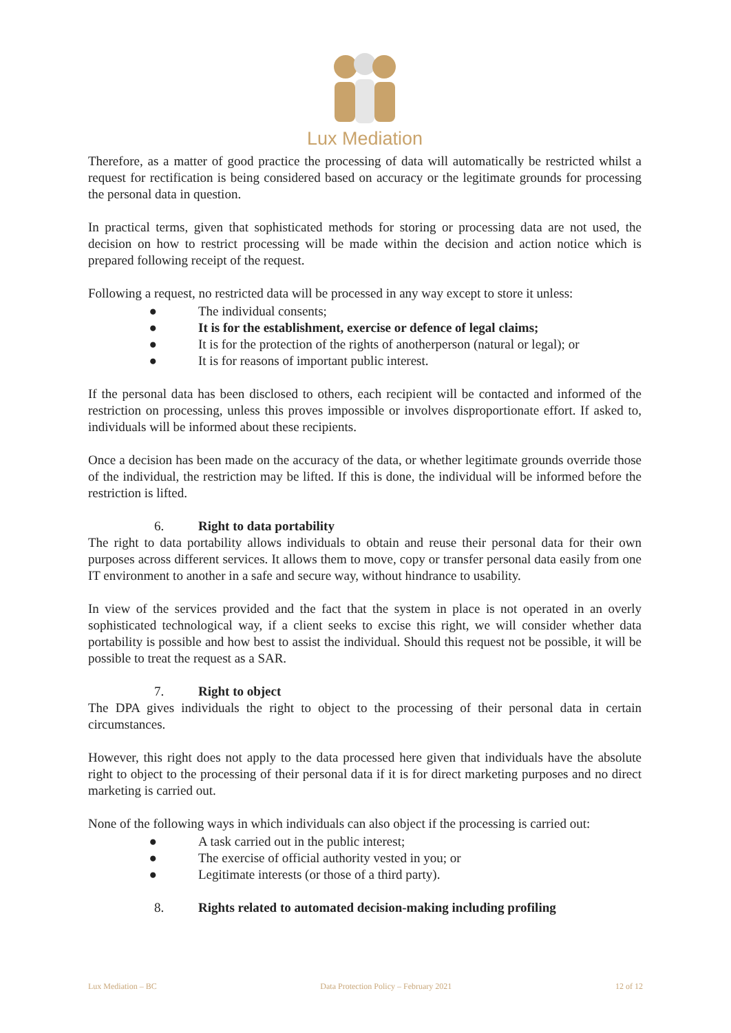Lux Mediation
Therefore, as a matter of good practice the processing of data will automatically be restricted whilst a request for rectification is being considered based on accuracy or the legitimate grounds for processing the personal data in question.
In practical terms, given that sophisticated methods for storing or processing data are not used, the decision on how to restrict processing will be made within the decision and action notice which is prepared following receipt of the request.
Following a request, no restricted data will be processed in any way except to store it unless:
● The individual consents;
● It is for the establishment, exercise or defence of legal claims;
● It is for the protection of the rights of anotherperson (natural or legal); or
● It is for reasons of important public interest.
If the personal data has been disclosed to others, each recipient will be contacted and informed of the restriction on processing, unless this proves impossible or involves disproportionate effort. If asked to, individuals will be informed about these recipients.
Once a decision has been made on the accuracy of the data, or whether legitimate grounds override those of the individual, the restriction may be lifted. If this is done, the individual will be informed before the restriction is lifted.
6. Right to data portability
The right to data portability allows individuals to obtain and reuse their personal data for their own purposes across different services. It allows them to move, copy or transfer personal data easily from one IT environment to another in a safe and secure way, without hindrance to usability.
In view of the services provided and the fact that the system in place is not operated in an overly sophisticated technological way, if a client seeks to excise this right, we will consider whether data portability is possible and how best to assist the individual. Should this request not be possible, it will be possible to treat the request as a SAR.
7. Right to object
The DPA gives individuals the right to object to the processing of their personal data in certain circumstances.
However, this right does not apply to the data processed here given that individuals have the absolute right to object to the processing of their personal data if it is for direct marketing purposes and no direct marketing is carried out.
None of the following ways in which individuals can also object if the processing is carried out:
● A task carried out in the public interest;
● The exercise of official authority vested in you; or
● Legitimate interests (or those of a third party).
8. Rights related to automated decision-making including profiling
Lux Mediation – BC Data Protection Policy – February 2021 12 of 12